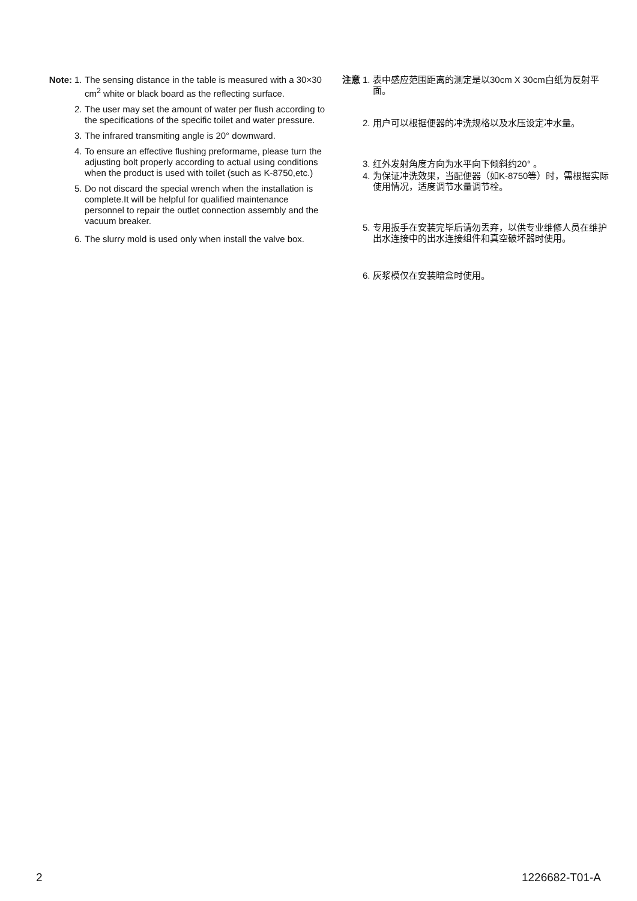Note: 1. The sensing distance in the table is measured with a 30×30 cm<sup>2</sup> white or black board as the reflecting surface.
2. The user may set the amount of water per flush according to the specifications of the specific toilet and water pressure.
3. The infrared transmiting angle is 20° downward.
4. To ensure an effective flushing preformame, please turn the adjusting bolt properly according to actual using conditions when the product is used with toilet (such as K-8750,etc.)
5. Do not discard the special wrench when the installation is complete.It will be helpful for qualified maintenance personnel to repair the outlet connection assembly and the vacuum breaker.
6. The slurry mold is used only when install the valve box.
注意 1. 表中感应范围距离的测定是以30cm X 30cm白纸为反射平面。
2. 用户可以根据便器的冲洗规格以及水压设定冲水量。
3. 红外发射角度方向为水平向下倾斜约20° 。
4. 为保证冲洗效果，当配便器（如K-8750等）时，需根据实际使用情况，适度调节水量调节栓。
5. 专用扳手在安装完毕后请勿丢弃，以供专业维修人员在维护出水连接中的出水连接组件和真空破坏器时使用。
6. 灰浆模仅在安装暗盒时使用。
2 1226682-T01-A